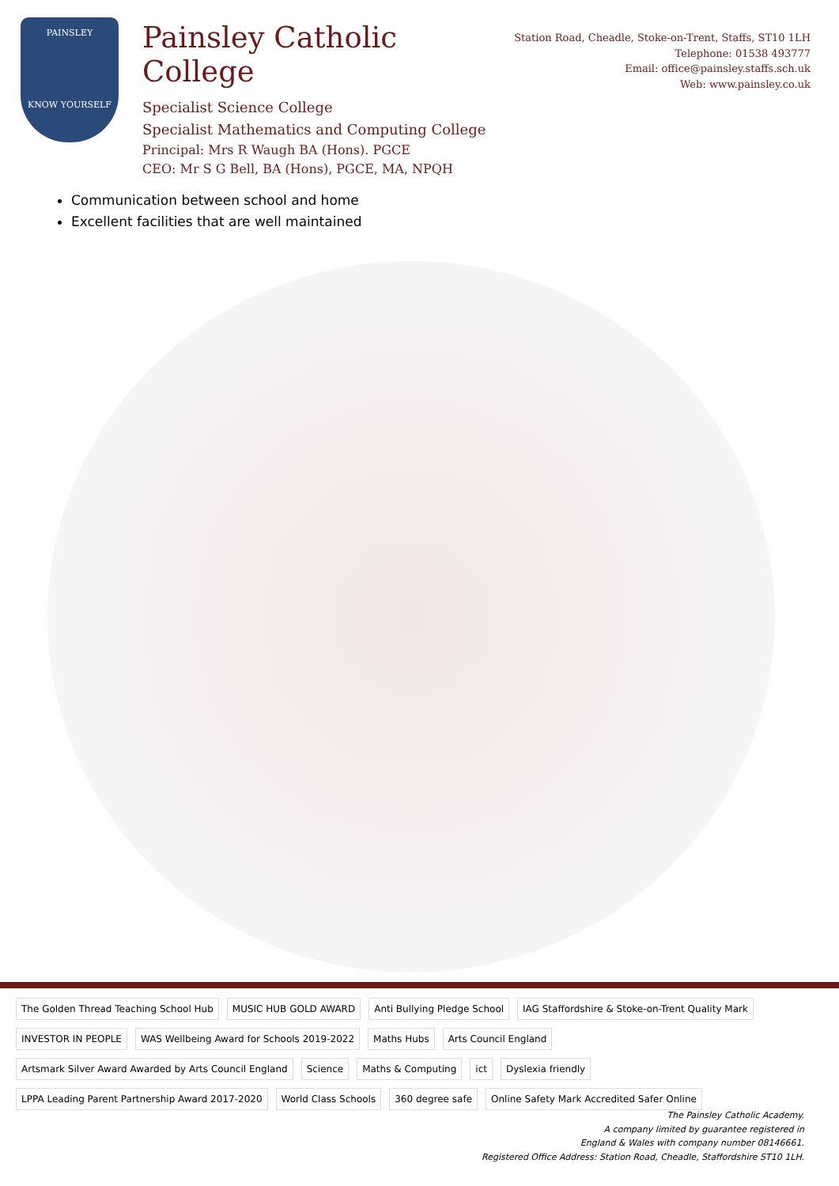PAINSLEY
KNOW YOURSELF
Painsley Catholic College
Specialist Science College
Specialist Mathematics and Computing College
Principal: Mrs R Waugh BA (Hons). PGCE
CEO: Mr S G Bell, BA (Hons), PGCE, MA, NPQH
Station Road, Cheadle, Stoke-on-Trent, Staffs, ST10 1LH
Telephone: 01538 493777
Email: office@painsley.staffs.sch.uk
Web: www.painsley.co.uk
Communication between school and home
Excellent facilities that are well maintained
The Golden Thread Teaching School Hub MUSIC HUB GOLD AWARD Anti Bullying Pledge School IAG Staffordshire & Stoke-on-Trent Quality Mark INVESTOR IN PEOPLE WAS Wellbeing Award for Schools 2019-2022 Maths Hubs Arts Council England Artsmark Silver Award Awarded by Arts Council England Science Maths & Computing ict Dyslexia friendly LPPA Leading Parent Partnership Award 2017-2020 World Class Schools 360 degree safe Online Safety Mark Accredited Safer Online
The Painsley Catholic Academy.
A company limited by guarantee registered in
England & Wales with company number 08146661.
Registered Office Address: Station Road, Cheadle, Staffordshire ST10 1LH.